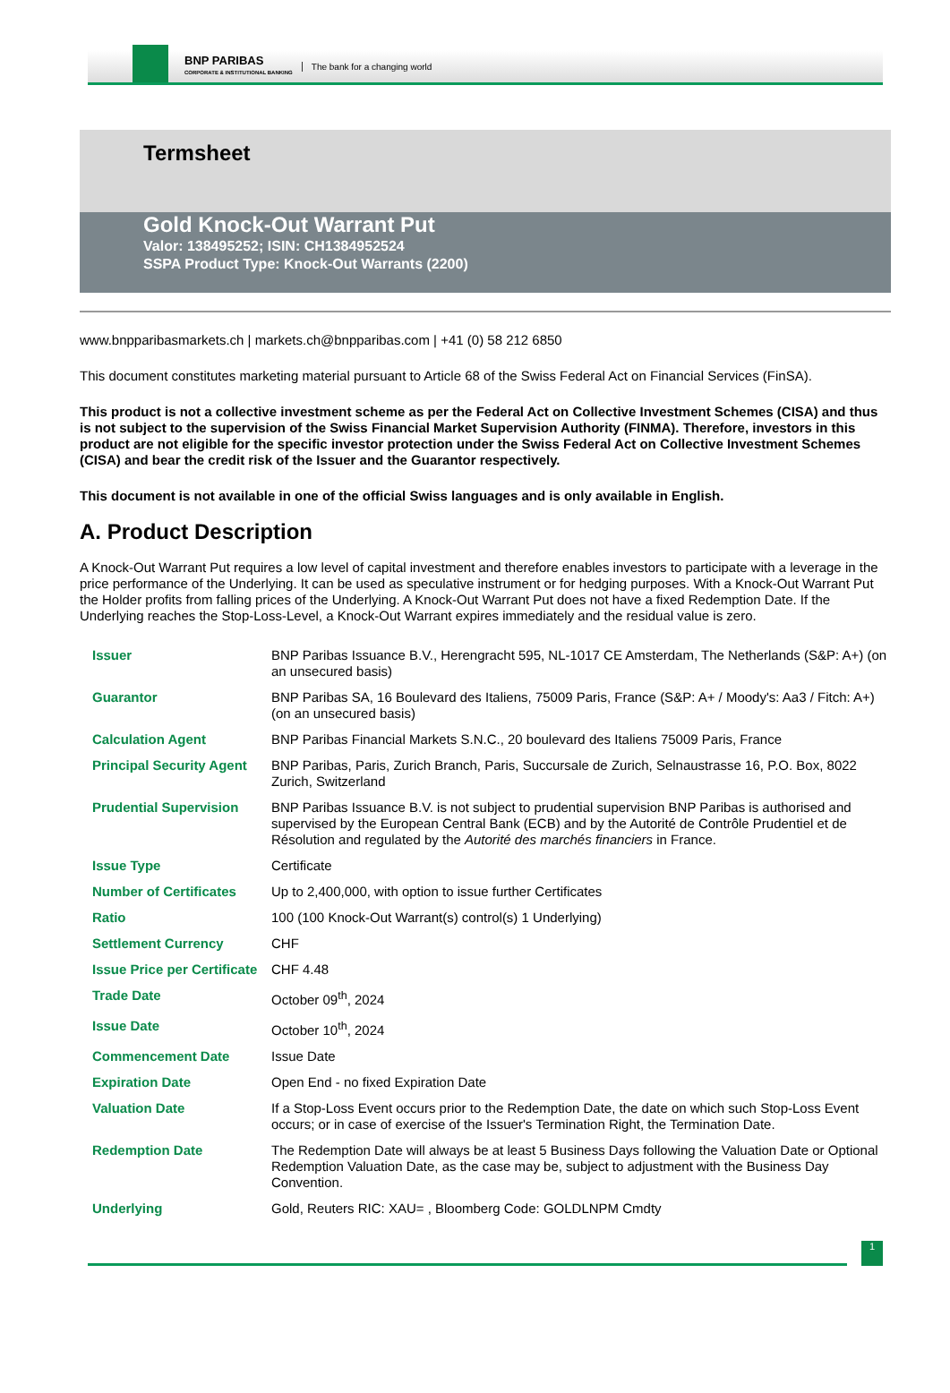BNP PARIBAS
CORPORATE & INSTITUTIONAL BANKING
The bank for a changing world
Termsheet
Gold Knock-Out Warrant Put
Valor: 138495252; ISIN: CH1384952524
SSPA Product Type: Knock-Out Warrants (2200)
www.bnpparibasmarkets.ch | markets.ch@bnpparibas.com | +41 (0) 58 212 6850
This document constitutes marketing material pursuant to Article 68 of the Swiss Federal Act on Financial Services (FinSA).
This product is not a collective investment scheme as per the Federal Act on Collective Investment Schemes (CISA) and thus is not subject to the supervision of the Swiss Financial Market Supervision Authority (FINMA). Therefore, investors in this product are not eligible for the specific investor protection under the Swiss Federal Act on Collective Investment Schemes (CISA) and bear the credit risk of the Issuer and the Guarantor respectively.
This document is not available in one of the official Swiss languages and is only available in English.
A. Product Description
A Knock-Out Warrant Put requires a low level of capital investment and therefore enables investors to participate with a leverage in the price performance of the Underlying. It can be used as speculative instrument or for hedging purposes. With a Knock-Out Warrant Put the Holder profits from falling prices of the Underlying. A Knock-Out Warrant Put does not have a fixed Redemption Date. If the Underlying reaches the Stop-Loss-Level, a Knock-Out Warrant expires immediately and the residual value is zero.
| Issuer | BNP Paribas Issuance B.V., Herengracht 595, NL-1017 CE Amsterdam, The Netherlands (S&P: A+) (on an unsecured basis) |
| Guarantor | BNP Paribas SA, 16 Boulevard des Italiens, 75009 Paris, France (S&P: A+ / Moody's: Aa3 / Fitch: A+) (on an unsecured basis) |
| Calculation Agent | BNP Paribas Financial Markets S.N.C., 20 boulevard des Italiens 75009 Paris, France |
| Principal Security Agent | BNP Paribas, Paris, Zurich Branch, Paris, Succursale de Zurich, Selnaustrasse 16, P.O. Box, 8022 Zurich, Switzerland |
| Prudential Supervision | BNP Paribas Issuance B.V. is not subject to prudential supervision BNP Paribas is authorised and supervised by the European Central Bank (ECB) and by the Autorité de Contrôle Prudentiel et de Résolution and regulated by the Autorité des marchés financiers in France. |
| Issue Type | Certificate |
| Number of Certificates | Up to 2,400,000, with option to issue further Certificates |
| Ratio | 100 (100 Knock-Out Warrant(s) control(s) 1 Underlying) |
| Settlement Currency | CHF |
| Issue Price per Certificate | CHF 4.48 |
| Trade Date | October 09<sup>th</sup>, 2024 |
| Issue Date | October 10<sup>th</sup>, 2024 |
| Commencement Date | Issue Date |
| Expiration Date | Open End - no fixed Expiration Date |
| Valuation Date | If a Stop-Loss Event occurs prior to the Redemption Date, the date on which such Stop-Loss Event occurs; or in case of exercise of the Issuer's Termination Right, the Termination Date. |
| Redemption Date | The Redemption Date will always be at least 5 Business Days following the Valuation Date or Optional Redemption Valuation Date, as the case may be, subject to adjustment with the Business Day Convention. |
| Underlying | Gold, Reuters RIC: XAU= , Bloomberg Code: GOLDLNPM Cmdty |
1